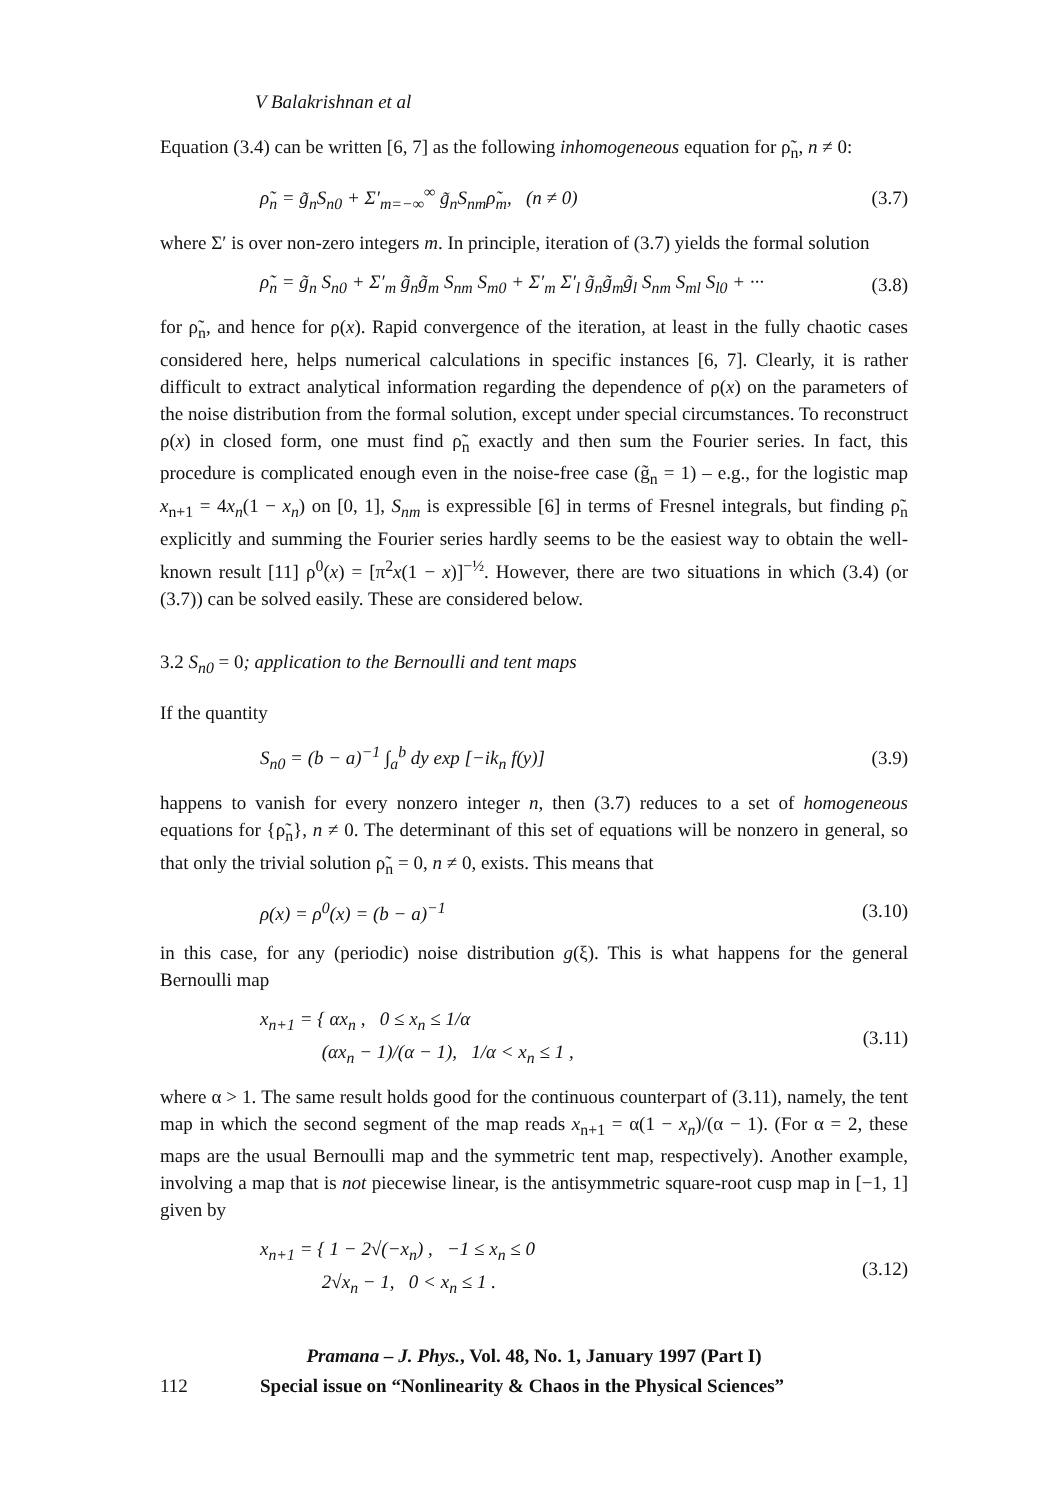V Balakrishnan et al
Equation (3.4) can be written [6, 7] as the following inhomogeneous equation for ρ̃<sub>n</sub>, n ≠ 0:
ρ̃<sub>n</sub> = g̃<sub>n</sub>S<sub>n0</sub> + Σ′<sub>m=−∞</sub><sup>∞</sup> g̃<sub>n</sub>S<sub>nm</sub>ρ̃<sub>m</sub>, (n ≠ 0) (3.7)
where Σ′ is over non-zero integers m. In principle, iteration of (3.7) yields the formal solution
ρ̃<sub>n</sub> = g̃<sub>n</sub> S<sub>n0</sub> + Σ′<sub>m</sub> g̃<sub>n</sub>g̃<sub>m</sub> S<sub>nm</sub> S<sub>m0</sub> + Σ′<sub>m</sub> Σ′<sub>l</sub> g̃<sub>n</sub>g̃<sub>m</sub>g̃<sub>l</sub> S<sub>nm</sub> S<sub>ml</sub> S<sub>l0</sub> + ··· (3.8)
for ρ̃<sub>n</sub>, and hence for ρ(x). Rapid convergence of the iteration, at least in the fully chaotic cases considered here, helps numerical calculations in specific instances [6, 7]. Clearly, it is rather difficult to extract analytical information regarding the dependence of ρ(x) on the parameters of the noise distribution from the formal solution, except under special circumstances. To reconstruct ρ(x) in closed form, one must find ρ̃<sub>n</sub> exactly and then sum the Fourier series. In fact, this procedure is complicated enough even in the noise-free case (g̃<sub>n</sub> = 1) – e.g., for the logistic map x<sub>n+1</sub> = 4x<sub>n</sub>(1 − x<sub>n</sub>) on [0, 1], S<sub>nm</sub> is expressible [6] in terms of Fresnel integrals, but finding ρ̃<sub>n</sub> explicitly and summing the Fourier series hardly seems to be the easiest way to obtain the well-known result [11] ρ<sup>0</sup>(x) = [π<sup>2</sup>x(1 − x)]<sup>−½</sup>. However, there are two situations in which (3.4) (or (3.7)) can be solved easily. These are considered below.
3.2 S<sub>n0</sub> = 0; application to the Bernoulli and tent maps
If the quantity
S<sub>n0</sub> = (b − a)<sup>−1</sup> ∫<sub>a</sub><sup>b</sup> dy exp [−ik<sub>n</sub> f(y)] (3.9)
happens to vanish for every nonzero integer n, then (3.7) reduces to a set of homogeneous equations for {ρ̃<sub>n</sub>}, n ≠ 0. The determinant of this set of equations will be nonzero in general, so that only the trivial solution ρ̃<sub>n</sub> = 0, n ≠ 0, exists. This means that
ρ(x) = ρ<sup>0</sup>(x) = (b − a)<sup>−1</sup> (3.10)
in this case, for any (periodic) noise distribution g(ξ). This is what happens for the general Bernoulli map
x<sub>n+1</sub> = { αx<sub>n</sub> , 0 ≤ x<sub>n</sub> ≤ 1/α
(αx<sub>n</sub> − 1)/(α − 1), 1/α < x<sub>n</sub> ≤ 1 , (3.11)
where α > 1. The same result holds good for the continuous counterpart of (3.11), namely, the tent map in which the second segment of the map reads x<sub>n+1</sub> = α(1 − x<sub>n</sub>)/(α − 1). (For α = 2, these maps are the usual Bernoulli map and the symmetric tent map, respectively). Another example, involving a map that is not piecewise linear, is the antisymmetric square-root cusp map in [−1, 1] given by
x<sub>n+1</sub> = { 1 − 2√(−x<sub>n</sub>) , −1 ≤ x<sub>n</sub> ≤ 0
2√x<sub>n</sub> − 1, 0 < x<sub>n</sub> ≤ 1 . (3.12)
Pramana – J. Phys., Vol. 48, No. 1, January 1997 (Part I)
112 Special issue on “Nonlinearity & Chaos in the Physical Sciences”